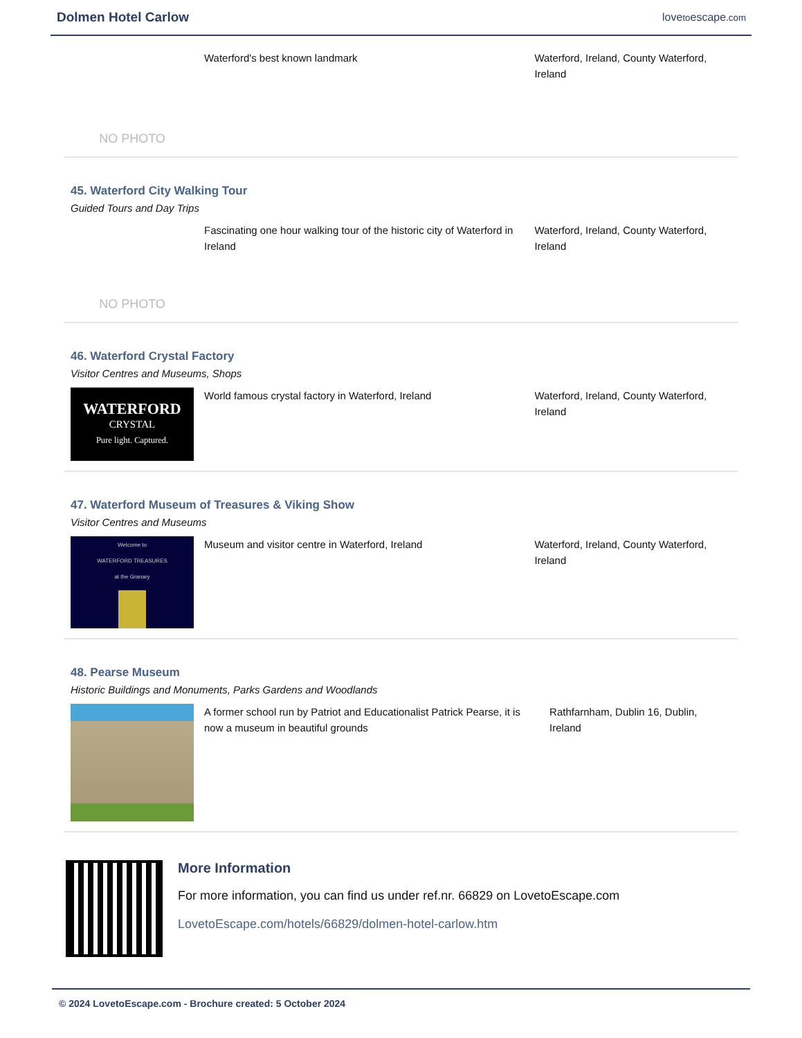Dolmen Hotel Carlow
lovetoescape.com
NO PHOTO
Waterford's best known landmark Waterford, Ireland, County Waterford, Ireland
45. Waterford City Walking Tour
Guided Tours and Day Trips
NO PHOTO
Fascinating one hour walking tour of the historic city of Waterford in Ireland
Waterford, Ireland, County Waterford, Ireland
46. Waterford Crystal Factory
Visitor Centres and Museums, Shops
WATERFORD
CRYSTAL
Pure light. Captured.
World famous crystal factory in Waterford, Ireland Waterford, Ireland, County Waterford, Ireland
47. Waterford Museum of Treasures & Viking Show
Visitor Centres and Museums
Welcome to
WATERFORD TREASURES
at the Granary
Museum and visitor centre in Waterford, Ireland Waterford, Ireland, County Waterford, Ireland
48. Pearse Museum
Historic Buildings and Monuments, Parks Gardens and Woodlands
A former school run by Patriot and Educationalist Patrick Pearse, it is now a museum in beautiful grounds
Rathfarnham, Dublin 16, Dublin, Ireland
More Information
For more information, you can find us under ref.nr. 66829 on LovetoEscape.com
LovetoEscape.com/hotels/66829/dolmen-hotel-carlow.htm
© 2024 LovetoEscape.com - Brochure created: 5 October 2024